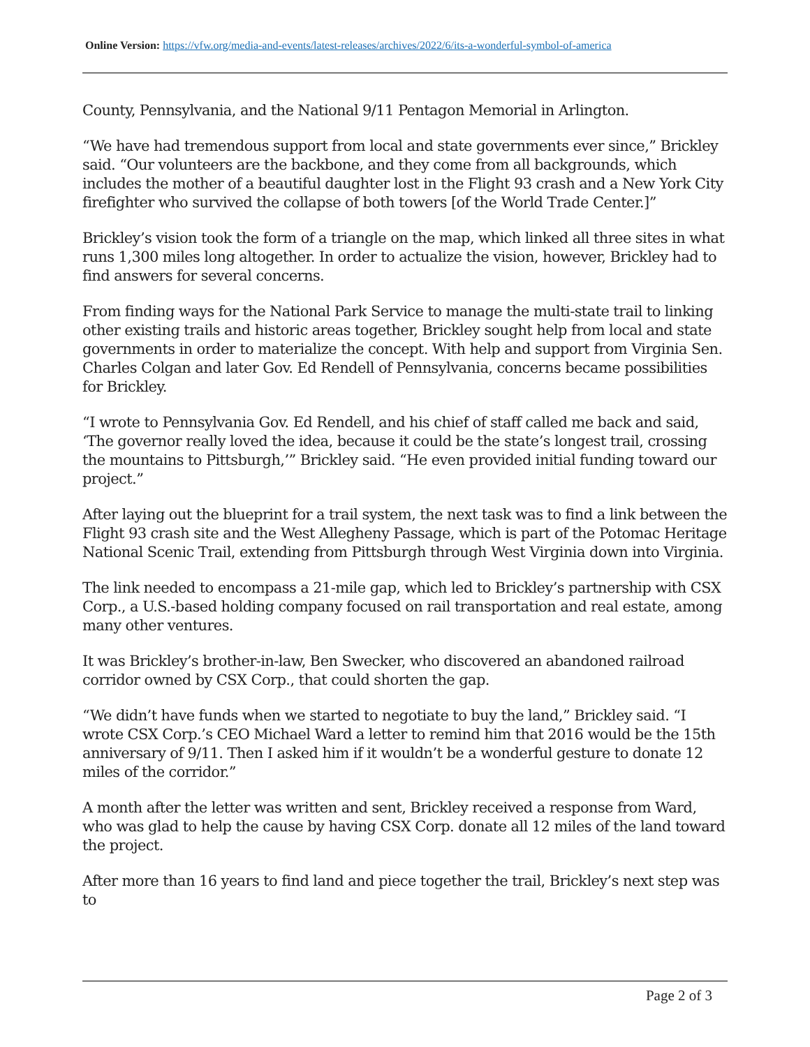Online Version: https://vfw.org/media-and-events/latest-releases/archives/2022/6/its-a-wonderful-symbol-of-america
County, Pennsylvania, and the National 9/11 Pentagon Memorial in Arlington.
“We have had tremendous support from local and state governments ever since,” Brickley said. “Our volunteers are the backbone, and they come from all backgrounds, which includes the mother of a beautiful daughter lost in the Flight 93 crash and a New York City firefighter who survived the collapse of both towers [of the World Trade Center.]”
Brickley’s vision took the form of a triangle on the map, which linked all three sites in what runs 1,300 miles long altogether. In order to actualize the vision, however, Brickley had to find answers for several concerns.
From finding ways for the National Park Service to manage the multi-state trail to linking other existing trails and historic areas together, Brickley sought help from local and state governments in order to materialize the concept. With help and support from Virginia Sen. Charles Colgan and later Gov. Ed Rendell of Pennsylvania, concerns became possibilities for Brickley.
“I wrote to Pennsylvania Gov. Ed Rendell, and his chief of staff called me back and said, ‘The governor really loved the idea, because it could be the state’s longest trail, crossing the mountains to Pittsburgh,’” Brickley said. “He even provided initial funding toward our project.”
After laying out the blueprint for a trail system, the next task was to find a link between the Flight 93 crash site and the West Allegheny Passage, which is part of the Potomac Heritage National Scenic Trail, extending from Pittsburgh through West Virginia down into Virginia.
The link needed to encompass a 21-mile gap, which led to Brickley’s partnership with CSX Corp., a U.S.-based holding company focused on rail transportation and real estate, among many other ventures.
It was Brickley’s brother-in-law, Ben Swecker, who discovered an abandoned railroad corridor owned by CSX Corp., that could shorten the gap.
“We didn’t have funds when we started to negotiate to buy the land,” Brickley said. “I wrote CSX Corp.’s CEO Michael Ward a letter to remind him that 2016 would be the 15th anniversary of 9/11. Then I asked him if it wouldn’t be a wonderful gesture to donate 12 miles of the corridor.”
A month after the letter was written and sent, Brickley received a response from Ward, who was glad to help the cause by having CSX Corp. donate all 12 miles of the land toward the project.
After more than 16 years to find land and piece together the trail, Brickley’s next step was to
Page 2 of 3